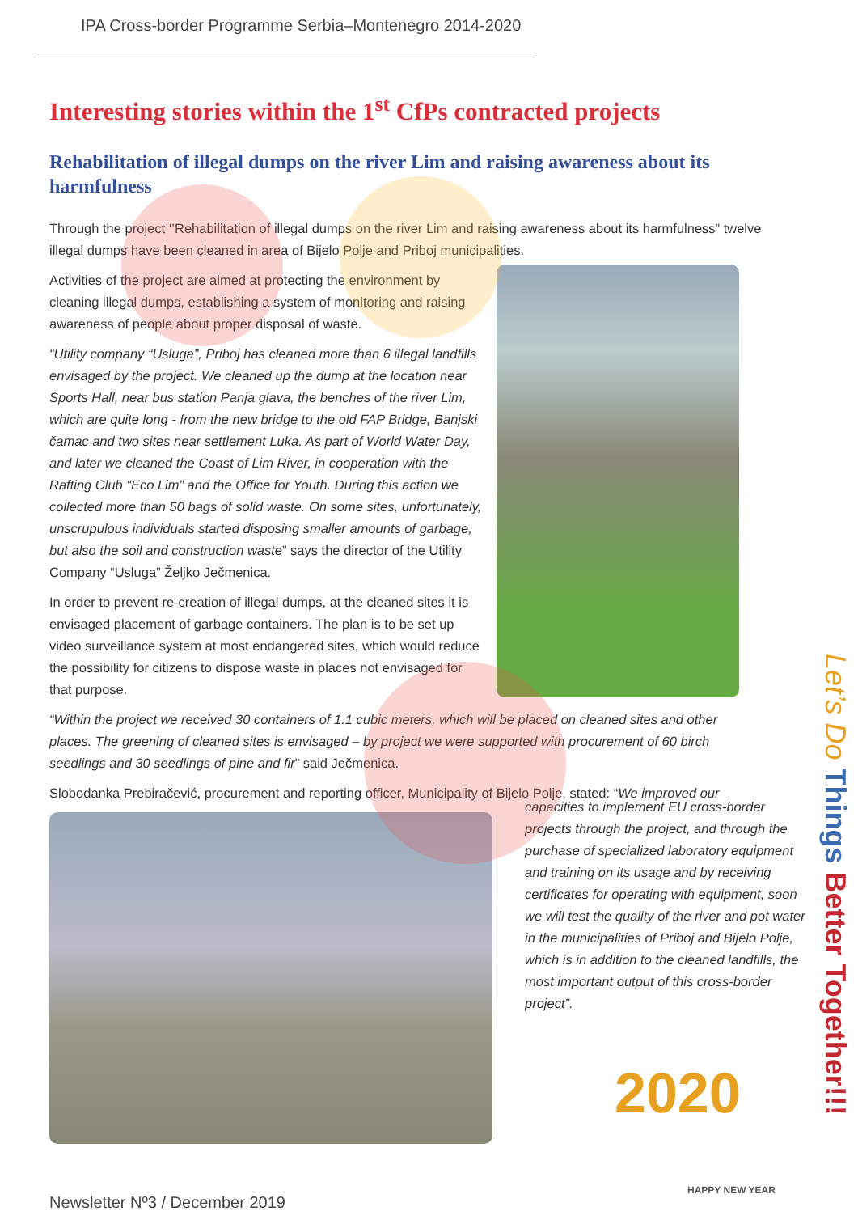IPA Cross-border Programme Serbia–Montenegro 2014-2020
Interesting stories within the 1<sup>st</sup> CfPs contracted projects
Rehabilitation of illegal dumps on the river Lim and raising awareness about its harmfulness
Through the project ‘’Rehabilitation of illegal dumps on the river Lim and raising awareness about its harmfulness” twelve illegal dumps have been cleaned in area of Bijelo Polje and Priboj municipalities.
Activities of the project are aimed at protecting the environment by cleaning illegal dumps, establishing a system of monitoring and raising awareness of people about proper disposal of waste.
“Utility company “Usluga”, Priboj has cleaned more than 6 illegal landfills envisaged by the project. We cleaned up the dump at the location near Sports Hall, near bus station Panja glava, the benches of the river Lim, which are quite long - from the new bridge to the old FAP Bridge, Banjski čamac and two sites near settlement Luka. As part of World Water Day, and later we cleaned the Coast of Lim River, in cooperation with the Rafting Club “Eco Lim” and the Office for Youth. During this action we collected more than 50 bags of solid waste. On some sites, unfortunately, unscrupulous individuals started disposing smaller amounts of garbage, but also the soil and construction waste” says the director of the Utility Company “Usluga” Željko Ječmenica.
In order to prevent re-creation of illegal dumps, at the cleaned sites it is envisaged placement of garbage containers. The plan is to be set up video surveillance system at most endangered sites, which would reduce the possibility for citizens to dispose waste in places not envisaged for that purpose.
“Within the project we received 30 containers of 1.1 cubic meters, which will be placed on cleaned sites and other places. The greening of cleaned sites is envisaged – by project we were supported with procurement of 60 birch seedlings and 30 seedlings of pine and fir” said Ječmenica.
Slobodanka Prebiračević, procurement and reporting officer, Municipality of Bijelo Polje, stated: “We improved our
capacities to implement EU cross-border projects through the project, and through the purchase of specialized laboratory equipment and training on its usage and by receiving certificates for operating with equipment, soon we will test the quality of the river and pot water in the municipalities of Priboj and Bijelo Polje, which is in addition to the cleaned landfills, the most important output of this cross-border project”.
Let’s Do Things Better Together!!!
HAPPY NEW YEAR
2020
Newsletter Nº3 / December 2019